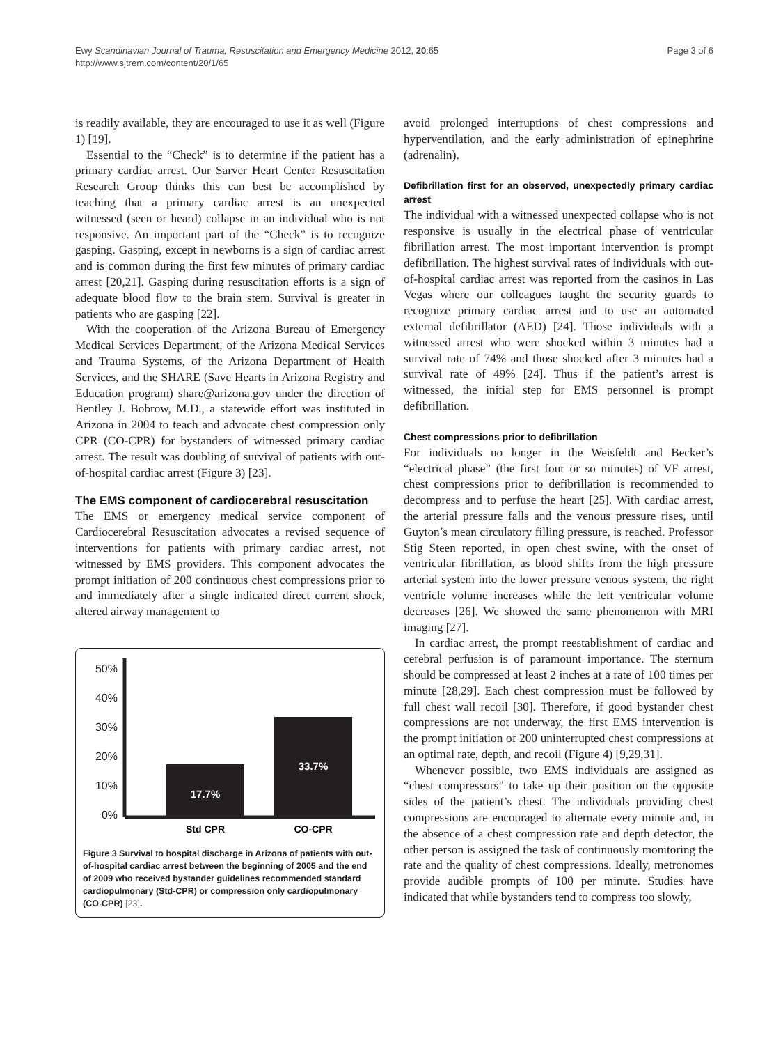Page 3 of 6 Ewy Scandinavian Journal of Trauma, Resuscitation and Emergency Medicine 2012, 20:65
http://www.sjtrem.com/content/20/1/65
is readily available, they are encouraged to use it as well (Figure 1) [19].
Essential to the “Check” is to determine if the patient has a primary cardiac arrest. Our Sarver Heart Center Resuscitation Research Group thinks this can best be accomplished by teaching that a primary cardiac arrest is an unexpected witnessed (seen or heard) collapse in an individual who is not responsive. An important part of the “Check” is to recognize gasping. Gasping, except in newborns is a sign of cardiac arrest and is common during the first few minutes of primary cardiac arrest [20,21]. Gasping during resuscitation efforts is a sign of adequate blood flow to the brain stem. Survival is greater in patients who are gasping [22].
With the cooperation of the Arizona Bureau of Emergency Medical Services Department, of the Arizona Medical Services and Trauma Systems, of the Arizona Department of Health Services, and the SHARE (Save Hearts in Arizona Registry and Education program) share@arizona.gov under the direction of Bentley J. Bobrow, M.D., a statewide effort was instituted in Arizona in 2004 to teach and advocate chest compression only CPR (CO-CPR) for bystanders of witnessed primary cardiac arrest. The result was doubling of survival of patients with out-of-hospital cardiac arrest (Figure 3) [23].
The EMS component of cardiocerebral resuscitation
The EMS or emergency medical service component of Cardiocerebral Resuscitation advocates a revised sequence of interventions for patients with primary cardiac arrest, not witnessed by EMS providers. This component advocates the prompt initiation of 200 continuous chest compressions prior to and immediately after a single indicated direct current shock, altered airway management to
50%
40%
30%
20%
10%
0%
17.7%
33.7%
Std CPR
CO-CPR
Figure 3 Survival to hospital discharge in Arizona of patients with out-of-hospital cardiac arrest between the beginning of 2005 and the end of 2009 who received bystander guidelines recommended standard cardiopulmonary (Std-CPR) or compression only cardiopulmonary (CO-CPR) [23].
avoid prolonged interruptions of chest compressions and hyperventilation, and the early administration of epinephrine (adrenalin).
Defibrillation first for an observed, unexpectedly primary cardiac arrest
The individual with a witnessed unexpected collapse who is not responsive is usually in the electrical phase of ventricular fibrillation arrest. The most important intervention is prompt defibrillation. The highest survival rates of individuals with out-of-hospital cardiac arrest was reported from the casinos in Las Vegas where our colleagues taught the security guards to recognize primary cardiac arrest and to use an automated external defibrillator (AED) [24]. Those individuals with a witnessed arrest who were shocked within 3 minutes had a survival rate of 74% and those shocked after 3 minutes had a survival rate of 49% [24]. Thus if the patient’s arrest is witnessed, the initial step for EMS personnel is prompt defibrillation.
Chest compressions prior to defibrillation
For individuals no longer in the Weisfeldt and Becker’s “electrical phase” (the first four or so minutes) of VF arrest, chest compressions prior to defibrillation is recommended to decompress and to perfuse the heart [25]. With cardiac arrest, the arterial pressure falls and the venous pressure rises, until Guyton’s mean circulatory filling pressure, is reached. Professor Stig Steen reported, in open chest swine, with the onset of ventricular fibrillation, as blood shifts from the high pressure arterial system into the lower pressure venous system, the right ventricle volume increases while the left ventricular volume decreases [26]. We showed the same phenomenon with MRI imaging [27].
In cardiac arrest, the prompt reestablishment of cardiac and cerebral perfusion is of paramount importance. The sternum should be compressed at least 2 inches at a rate of 100 times per minute [28,29]. Each chest compression must be followed by full chest wall recoil [30]. Therefore, if good bystander chest compressions are not underway, the first EMS intervention is the prompt initiation of 200 uninterrupted chest compressions at an optimal rate, depth, and recoil (Figure 4) [9,29,31].
Whenever possible, two EMS individuals are assigned as “chest compressors” to take up their position on the opposite sides of the patient’s chest. The individuals providing chest compressions are encouraged to alternate every minute and, in the absence of a chest compression rate and depth detector, the other person is assigned the task of continuously monitoring the rate and the quality of chest compressions. Ideally, metronomes provide audible prompts of 100 per minute. Studies have indicated that while bystanders tend to compress too slowly,